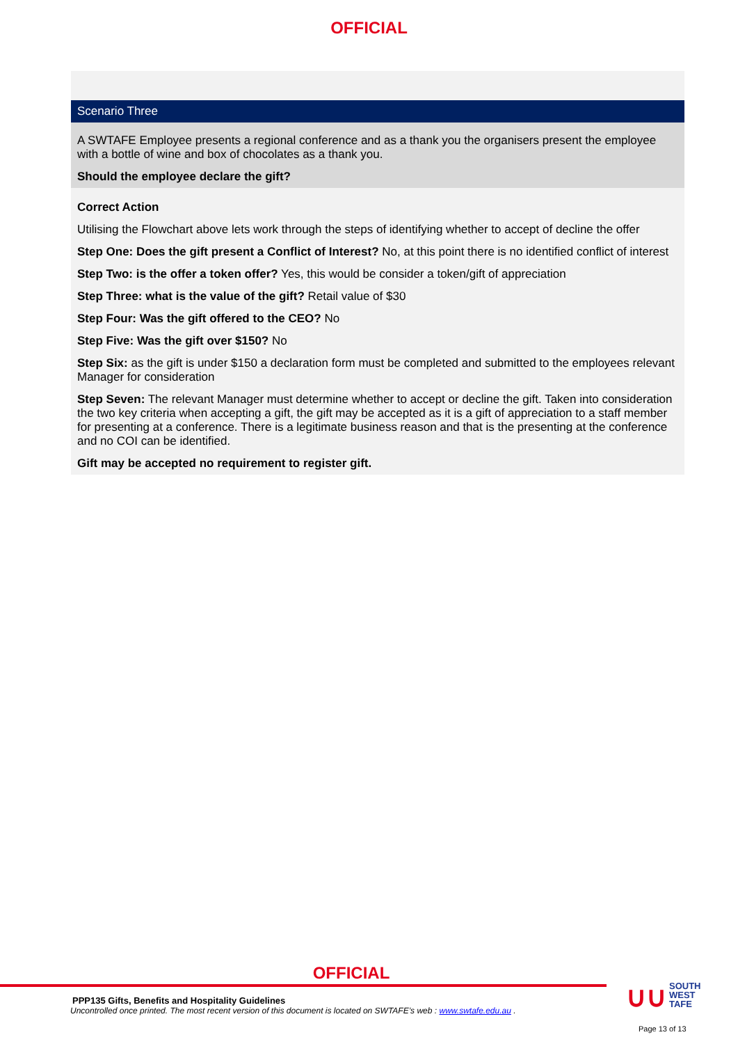OFFICIAL
| Scenario Three |
| --- |
| A SWTAFE Employee presents a regional conference and as a thank you the organisers present the employee with a bottle of wine and box of chocolates as a thank you. Should the employee declare the gift? |
| Correct Action Utilising the Flowchart above lets work through the steps of identifying whether to accept of decline the offer Step One: Does the gift present a Conflict of Interest? No, at this point there is no identified conflict of interest Step Two: is the offer a token offer? Yes, this would be consider a token/gift of appreciation Step Three: what is the value of the gift? Retail value of $30 Step Four: Was the gift offered to the CEO? No Step Five: Was the gift over $150? No Step Six: as the gift is under $150 a declaration form must be completed and submitted to the employees relevant Manager for consideration Step Seven: The relevant Manager must determine whether to accept or decline the gift. Taken into consideration the two key criteria when accepting a gift, the gift may be accepted as it is a gift of appreciation to a staff member for presenting at a conference. There is a legitimate business reason and that is the presenting at the conference and no COI can be identified. Gift may be accepted no requirement to register gift. |
OFFICIAL
PPP135 Gifts, Benefits and Hospitality Guidelines
Uncontrolled once printed. The most recent version of this document is located on SWTAFE’s web : www.swtafe.edu.au .
∪∪ SOUTH
WEST
TAFE
Page 13 of 13